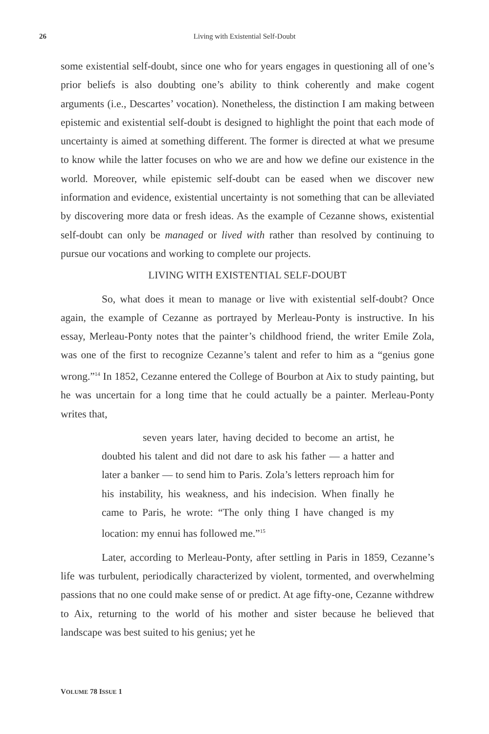26
Living with Existential Self-Doubt
some existential self-doubt, since one who for years engages in questioning all of one’s prior beliefs is also doubting one’s ability to think coherently and make cogent arguments (i.e., Descartes’ vocation). Nonetheless, the distinction I am making between epistemic and existential self-doubt is designed to highlight the point that each mode of uncertainty is aimed at something different. The former is directed at what we presume to know while the latter focuses on who we are and how we define our existence in the world. Moreover, while epistemic self-doubt can be eased when we discover new information and evidence, existential uncertainty is not something that can be alleviated by discovering more data or fresh ideas. As the example of Cezanne shows, existential self-doubt can only be managed or lived with rather than resolved by continuing to pursue our vocations and working to complete our projects.
LIVING WITH EXISTENTIAL SELF-DOUBT
So, what does it mean to manage or live with existential self-doubt? Once again, the example of Cezanne as portrayed by Merleau-Ponty is instructive. In his essay, Merleau-Ponty notes that the painter’s childhood friend, the writer Emile Zola, was one of the first to recognize Cezanne’s talent and refer to him as a “genius gone wrong.”<sup>14</sup> In 1852, Cezanne entered the College of Bourbon at Aix to study painting, but he was uncertain for a long time that he could actually be a painter. Merleau-Ponty writes that,
seven years later, having decided to become an artist, he doubted his talent and did not dare to ask his father — a hatter and later a banker — to send him to Paris. Zola’s letters reproach him for his instability, his weakness, and his indecision. When finally he came to Paris, he wrote: “The only thing I have changed is my location: my ennui has followed me.”<sup>15</sup>
Later, according to Merleau-Ponty, after settling in Paris in 1859, Cezanne’s life was turbulent, periodically characterized by violent, tormented, and overwhelming passions that no one could make sense of or predict. At age fifty-one, Cezanne withdrew to Aix, returning to the world of his mother and sister because he believed that landscape was best suited to his genius; yet he
VOLUME 78 ISSUE 1